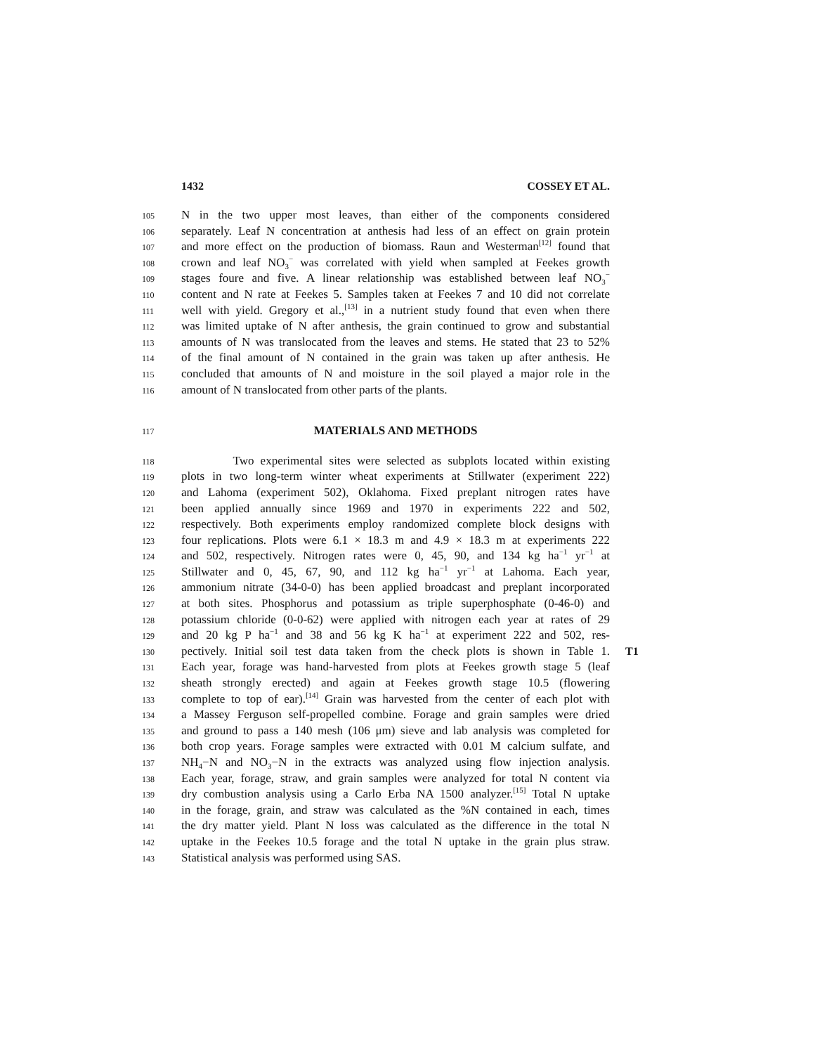1432 COSSEY ET AL.
105 N in the two upper most leaves, than either of the components considered
106 separately. Leaf N concentration at anthesis had less of an effect on grain protein
107 and more effect on the production of biomass. Raun and Westerman<sup>[12]</sup> found that
108 crown and leaf NO<sub>3</sub><sup>−</sup> was correlated with yield when sampled at Feekes growth
109 stages foure and five. A linear relationship was established between leaf NO<sub>3</sub><sup>−</sup>
110 content and N rate at Feekes 5. Samples taken at Feekes 7 and 10 did not correlate
111 well with yield. Gregory et al.,<sup>[13]</sup> in a nutrient study found that even when there
112 was limited uptake of N after anthesis, the grain continued to grow and substantial
113 amounts of N was translocated from the leaves and stems. He stated that 23 to 52%
114 of the final amount of N contained in the grain was taken up after anthesis. He
115 concluded that amounts of N and moisture in the soil played a major role in the
116 amount of N translocated from other parts of the plants.
117 MATERIALS AND METHODS
118 Two experimental sites were selected as subplots located within existing
119 plots in two long-term winter wheat experiments at Stillwater (experiment 222)
120 and Lahoma (experiment 502), Oklahoma. Fixed preplant nitrogen rates have
121 been applied annually since 1969 and 1970 in experiments 222 and 502,
122 respectively. Both experiments employ randomized complete block designs with
123 four replications. Plots were 6.1 × 18.3 m and 4.9 × 18.3 m at experiments 222
124 and 502, respectively. Nitrogen rates were 0, 45, 90, and 134 kg ha<sup>−1</sup> yr<sup>−1</sup> at
125 Stillwater and 0, 45, 67, 90, and 112 kg ha<sup>−1</sup> yr<sup>−1</sup> at Lahoma. Each year,
126 ammonium nitrate (34-0-0) has been applied broadcast and preplant incorporated
127 at both sites. Phosphorus and potassium as triple superphosphate (0-46-0) and
128 potassium chloride (0-0-62) were applied with nitrogen each year at rates of 29
129 and 20 kg P ha<sup>−1</sup> and 38 and 56 kg K ha<sup>−1</sup> at experiment 222 and 502, res-
130 pectively. Initial soil test data taken from the check plots is shown in Table 1. T1
131 Each year, forage was hand-harvested from plots at Feekes growth stage 5 (leaf
132 sheath strongly erected) and again at Feekes growth stage 10.5 (flowering
133 complete to top of ear).<sup>[14]</sup> Grain was harvested from the center of each plot with
134 a Massey Ferguson self-propelled combine. Forage and grain samples were dried
135 and ground to pass a 140 mesh (106 μm) sieve and lab analysis was completed for
136 both crop years. Forage samples were extracted with 0.01 M calcium sulfate, and
137 NH<sub>4</sub>−N and NO<sub>3</sub>−N in the extracts was analyzed using flow injection analysis.
138 Each year, forage, straw, and grain samples were analyzed for total N content via
139 dry combustion analysis using a Carlo Erba NA 1500 analyzer.<sup>[15]</sup> Total N uptake
140 in the forage, grain, and straw was calculated as the %N contained in each, times
141 the dry matter yield. Plant N loss was calculated as the difference in the total N
142 uptake in the Feekes 10.5 forage and the total N uptake in the grain plus straw.
143 Statistical analysis was performed using SAS.